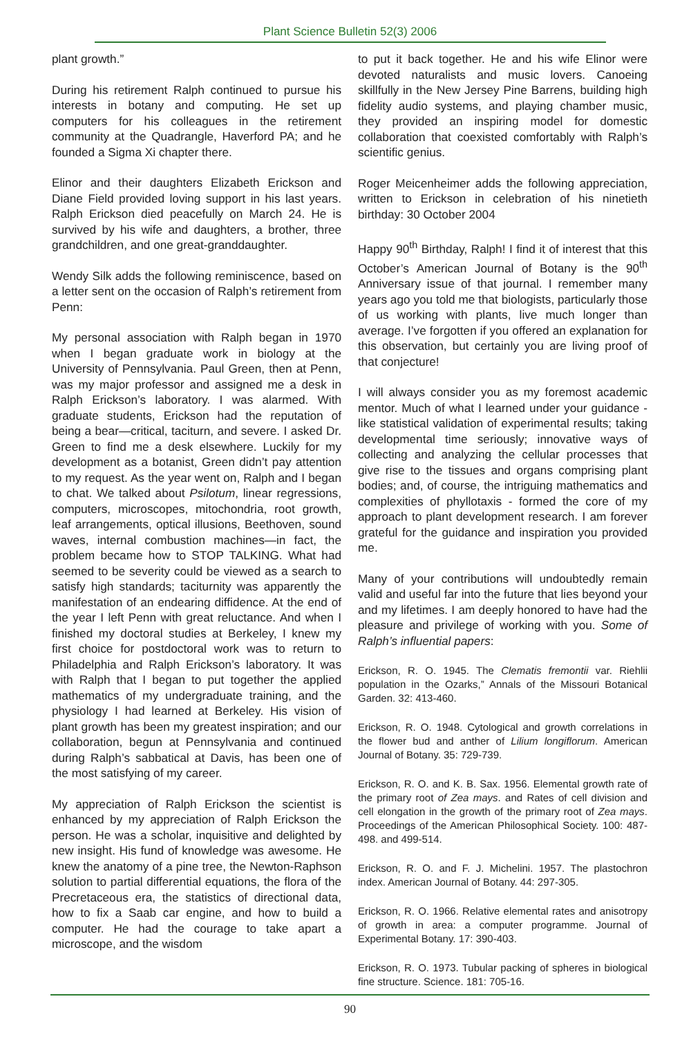Plant Science Bulletin 52(3) 2006
plant growth.”
During his retirement Ralph continued to pursue his interests in botany and computing. He set up computers for his colleagues in the retirement community at the Quadrangle, Haverford PA; and he founded a Sigma Xi chapter there.
Elinor and their daughters Elizabeth Erickson and Diane Field provided loving support in his last years. Ralph Erickson died peacefully on March 24. He is survived by his wife and daughters, a brother, three grandchildren, and one great-granddaughter.
Wendy Silk adds the following reminiscence, based on a letter sent on the occasion of Ralph’s retirement from Penn:
My personal association with Ralph began in 1970 when I began graduate work in biology at the University of Pennsylvania. Paul Green, then at Penn, was my major professor and assigned me a desk in Ralph Erickson’s laboratory. I was alarmed. With graduate students, Erickson had the reputation of being a bear—critical, taciturn, and severe. I asked Dr. Green to find me a desk elsewhere. Luckily for my development as a botanist, Green didn’t pay attention to my request. As the year went on, Ralph and I began to chat. We talked about Psilotum, linear regressions, computers, microscopes, mitochondria, root growth, leaf arrangements, optical illusions, Beethoven, sound waves, internal combustion machines—in fact, the problem became how to STOP TALKING. What had seemed to be severity could be viewed as a search to satisfy high standards; taciturnity was apparently the manifestation of an endearing diffidence. At the end of the year I left Penn with great reluctance. And when I finished my doctoral studies at Berkeley, I knew my first choice for postdoctoral work was to return to Philadelphia and Ralph Erickson’s laboratory. It was with Ralph that I began to put together the applied mathematics of my undergraduate training, and the physiology I had learned at Berkeley. His vision of plant growth has been my greatest inspiration; and our collaboration, begun at Pennsylvania and continued during Ralph’s sabbatical at Davis, has been one of the most satisfying of my career.
My appreciation of Ralph Erickson the scientist is enhanced by my appreciation of Ralph Erickson the person. He was a scholar, inquisitive and delighted by new insight. His fund of knowledge was awesome. He knew the anatomy of a pine tree, the Newton-Raphson solution to partial differential equations, the flora of the Precretaceous era, the statistics of directional data, how to fix a Saab car engine, and how to build a computer. He had the courage to take apart a microscope, and the wisdom
to put it back together. He and his wife Elinor were devoted naturalists and music lovers. Canoeing skillfully in the New Jersey Pine Barrens, building high fidelity audio systems, and playing chamber music, they provided an inspiring model for domestic collaboration that coexisted comfortably with Ralph’s scientific genius.
Roger Meicenheimer adds the following appreciation, written to Erickson in celebration of his ninetieth birthday: 30 October 2004
Happy 90<sup>th</sup> Birthday, Ralph! I find it of interest that this October’s American Journal of Botany is the 90<sup>th</sup> Anniversary issue of that journal. I remember many years ago you told me that biologists, particularly those of us working with plants, live much longer than average. I’ve forgotten if you offered an explanation for this observation, but certainly you are living proof of that conjecture!
I will always consider you as my foremost academic mentor. Much of what I learned under your guidance - like statistical validation of experimental results; taking developmental time seriously; innovative ways of collecting and analyzing the cellular processes that give rise to the tissues and organs comprising plant bodies; and, of course, the intriguing mathematics and complexities of phyllotaxis - formed the core of my approach to plant development research. I am forever grateful for the guidance and inspiration you provided me.
Many of your contributions will undoubtedly remain valid and useful far into the future that lies beyond your and my lifetimes. I am deeply honored to have had the pleasure and privilege of working with you. Some of Ralph’s influential papers:
Erickson, R. O. 1945. The Clematis fremontii var. Riehlii population in the Ozarks,” Annals of the Missouri Botanical Garden. 32: 413-460.
Erickson, R. O. 1948. Cytological and growth correlations in the flower bud and anther of Lilium longiflorum. American Journal of Botany. 35: 729-739.
Erickson, R. O. and K. B. Sax. 1956. Elemental growth rate of the primary root of Zea mays. and Rates of cell division and cell elongation in the growth of the primary root of Zea mays. Proceedings of the American Philosophical Society. 100: 487-498. and 499-514.
Erickson, R. O. and F. J. Michelini. 1957. The plastochron index. American Journal of Botany. 44: 297-305.
Erickson, R. O. 1966. Relative elemental rates and anisotropy of growth in area: a computer programme. Journal of Experimental Botany. 17: 390-403.
Erickson, R. O. 1973. Tubular packing of spheres in biological fine structure. Science. 181: 705-16.
90